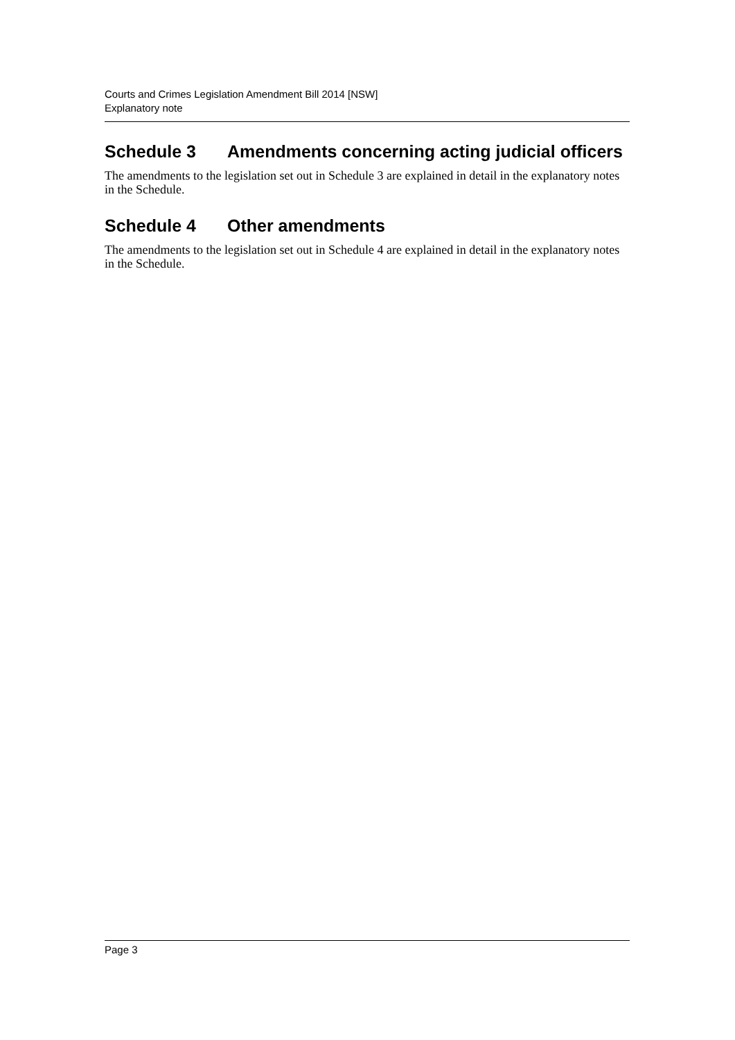Courts and Crimes Legislation Amendment Bill 2014 [NSW]
Explanatory note
Schedule 3 Amendments concerning acting judicial officers
The amendments to the legislation set out in Schedule 3 are explained in detail in the explanatory notes in the Schedule.
Schedule 4 Other amendments
The amendments to the legislation set out in Schedule 4 are explained in detail in the explanatory notes in the Schedule.
Page 3